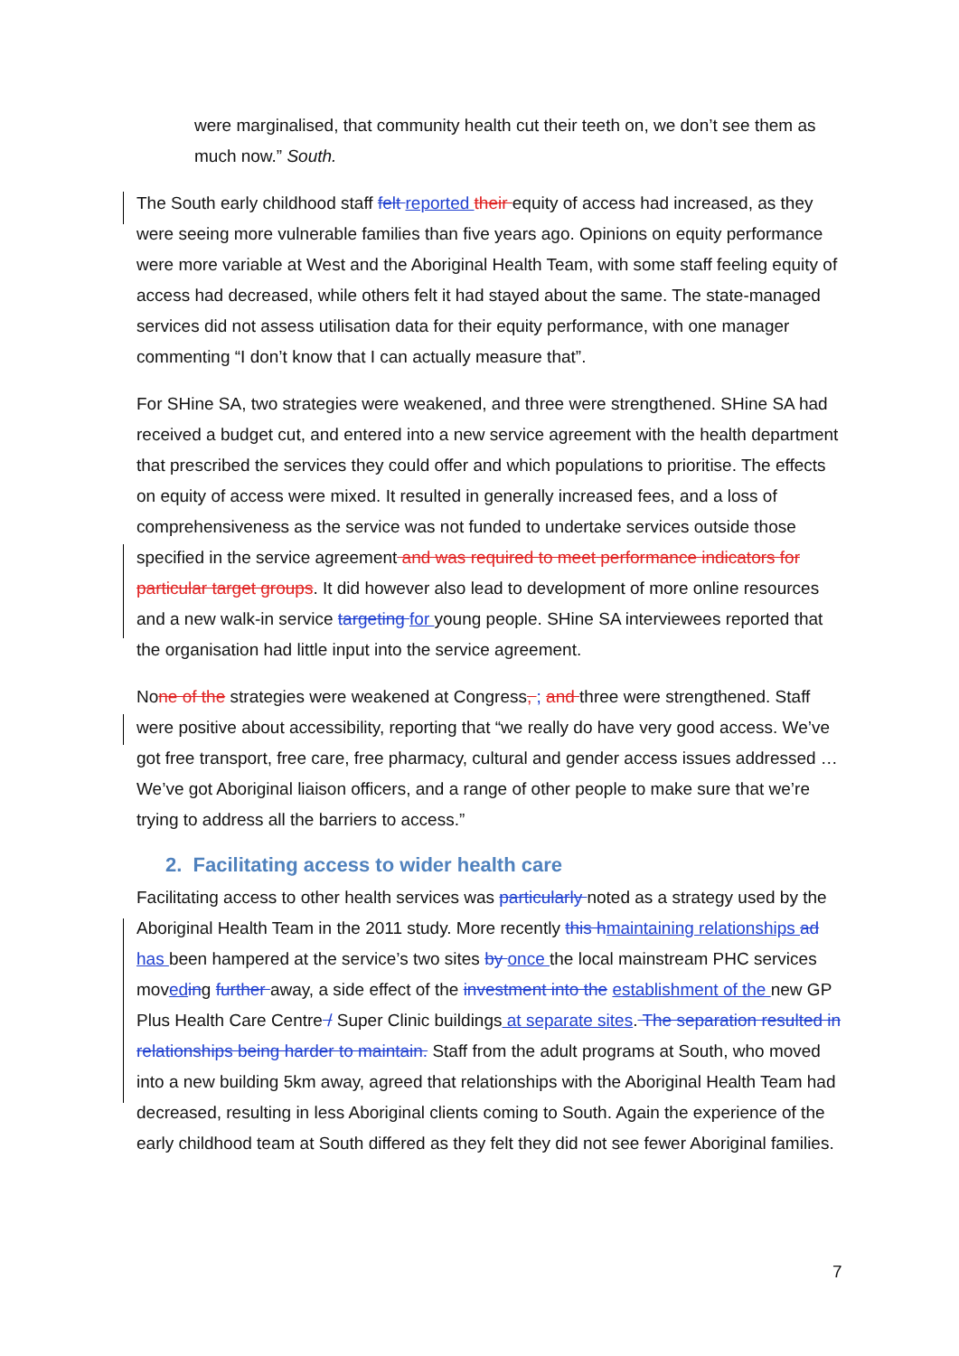were marginalised, that community health cut their teeth on, we don’t see them as much now.” South.
The South early childhood staff felt reported their equity of access had increased, as they were seeing more vulnerable families than five years ago. Opinions on equity performance were more variable at West and the Aboriginal Health Team, with some staff feeling equity of access had decreased, while others felt it had stayed about the same. The state-managed services did not assess utilisation data for their equity performance, with one manager commenting “I don’t know that I can actually measure that”.
For SHine SA, two strategies were weakened, and three were strengthened. SHine SA had received a budget cut, and entered into a new service agreement with the health department that prescribed the services they could offer and which populations to prioritise. The effects on equity of access were mixed. It resulted in generally increased fees, and a loss of comprehensiveness as the service was not funded to undertake services outside those specified in the service agreement and was required to meet performance indicators for particular target groups. It did however also lead to development of more online resources and a new walk-in service targeting for young people. SHine SA interviewees reported that the organisation had little input into the service agreement.
None of the strategies were weakened at Congress, ; and three were strengthened. Staff were positive about accessibility, reporting that “we really do have very good access. We’ve got free transport, free care, free pharmacy, cultural and gender access issues addressed … We’ve got Aboriginal liaison officers, and a range of other people to make sure that we’re trying to address all the barriers to access.”
2. Facilitating access to wider health care
Facilitating access to other health services was particularly noted as a strategy used by the Aboriginal Health Team in the 2011 study. More recently this h maintaining relationships ad has been hampered at the service’s two sites by once the local mainstream PHC services moved ing further away, a side effect of the investment into the establishment of the new GP Plus Health Care Centre / Super Clinic buildings at separate sites. The separation resulted in relationships being harder to maintain. Staff from the adult programs at South, who moved into a new building 5km away, agreed that relationships with the Aboriginal Health Team had decreased, resulting in less Aboriginal clients coming to South. Again the experience of the early childhood team at South differed as they felt they did not see fewer Aboriginal families.
7